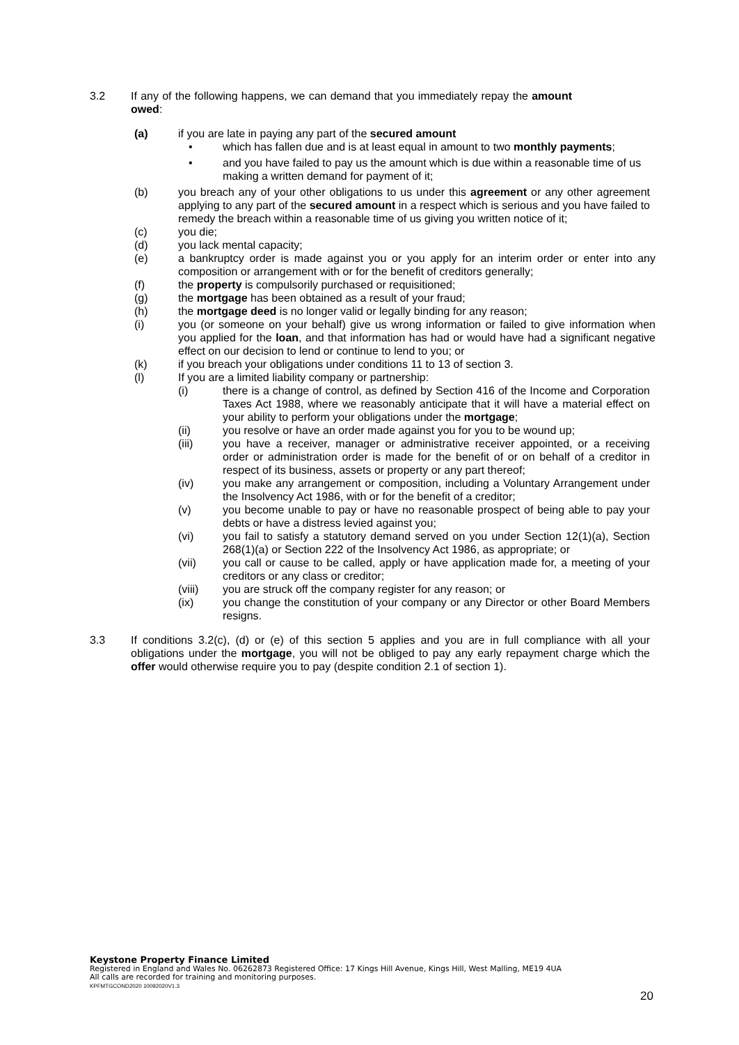3.2 If any of the following happens, we can demand that you immediately repay the amount owed:
(a) if you are late in paying any part of the secured amount
• which has fallen due and is at least equal in amount to two monthly payments;
• and you have failed to pay us the amount which is due within a reasonable time of us making a written demand for payment of it;
(b) you breach any of your other obligations to us under this agreement or any other agreement applying to any part of the secured amount in a respect which is serious and you have failed to remedy the breach within a reasonable time of us giving you written notice of it;
(c) you die;
(d) you lack mental capacity;
(e) a bankruptcy order is made against you or you apply for an interim order or enter into any composition or arrangement with or for the benefit of creditors generally;
(f) the property is compulsorily purchased or requisitioned;
(g) the mortgage has been obtained as a result of your fraud;
(h) the mortgage deed is no longer valid or legally binding for any reason;
(i) you (or someone on your behalf) give us wrong information or failed to give information when you applied for the loan, and that information has had or would have had a significant negative effect on our decision to lend or continue to lend to you; or
(k) if you breach your obligations under conditions 11 to 13 of section 3.
(l) If you are a limited liability company or partnership:
(i) there is a change of control, as defined by Section 416 of the Income and Corporation Taxes Act 1988, where we reasonably anticipate that it will have a material effect on your ability to perform your obligations under the mortgage;
(ii) you resolve or have an order made against you for you to be wound up;
(iii) you have a receiver, manager or administrative receiver appointed, or a receiving order or administration order is made for the benefit of or on behalf of a creditor in respect of its business, assets or property or any part thereof;
(iv) you make any arrangement or composition, including a Voluntary Arrangement under the Insolvency Act 1986, with or for the benefit of a creditor;
(v) you become unable to pay or have no reasonable prospect of being able to pay your debts or have a distress levied against you;
(vi) you fail to satisfy a statutory demand served on you under Section 12(1)(a), Section 268(1)(a) or Section 222 of the Insolvency Act 1986, as appropriate; or
(vii) you call or cause to be called, apply or have application made for, a meeting of your creditors or any class or creditor;
(viii) you are struck off the company register for any reason; or
(ix) you change the constitution of your company or any Director or other Board Members resigns.
3.3 If conditions 3.2(c), (d) or (e) of this section 5 applies and you are in full compliance with all your obligations under the mortgage, you will not be obliged to pay any early repayment charge which the offer would otherwise require you to pay (despite condition 2.1 of section 1).
Keystone Property Finance Limited
Registered in England and Wales No. 06262873 Registered Office: 17 Kings Hill Avenue, Kings Hill, West Malling, ME19 4UA
All calls are recorded for training and monitoring purposes.
KPFMTGCOND2020 10092020V1.3
20